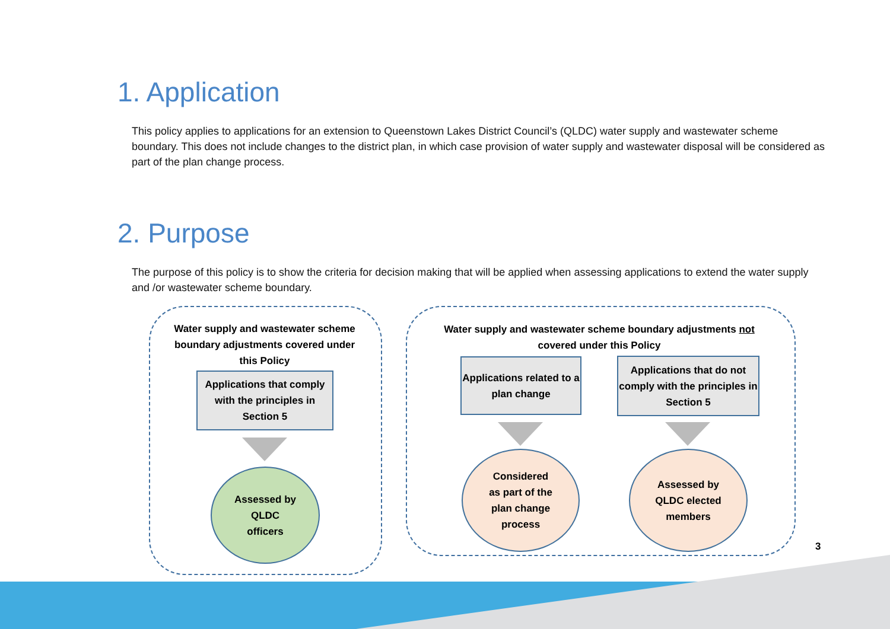1. Application
This policy applies to applications for an extension to Queenstown Lakes District Council’s (QLDC) water supply and wastewater scheme boundary. This does not include changes to the district plan, in which case provision of water supply and wastewater disposal will be considered as part of the plan change process.
2. Purpose
The purpose of this policy is to show the criteria for decision making that will be applied when assessing applications to extend the water supply and /or wastewater scheme boundary.
Water supply and wastewater scheme boundary adjustments covered under this Policy
Applications that comply with the principles in Section 5
Assessed by
QLDC
officers
Water supply and wastewater scheme boundary adjustments not covered under this Policy
Applications related to a plan change
Applications that do not comply with the principles in Section 5
Considered
as part of the
plan change
process
Assessed by
QLDC elected
members
3